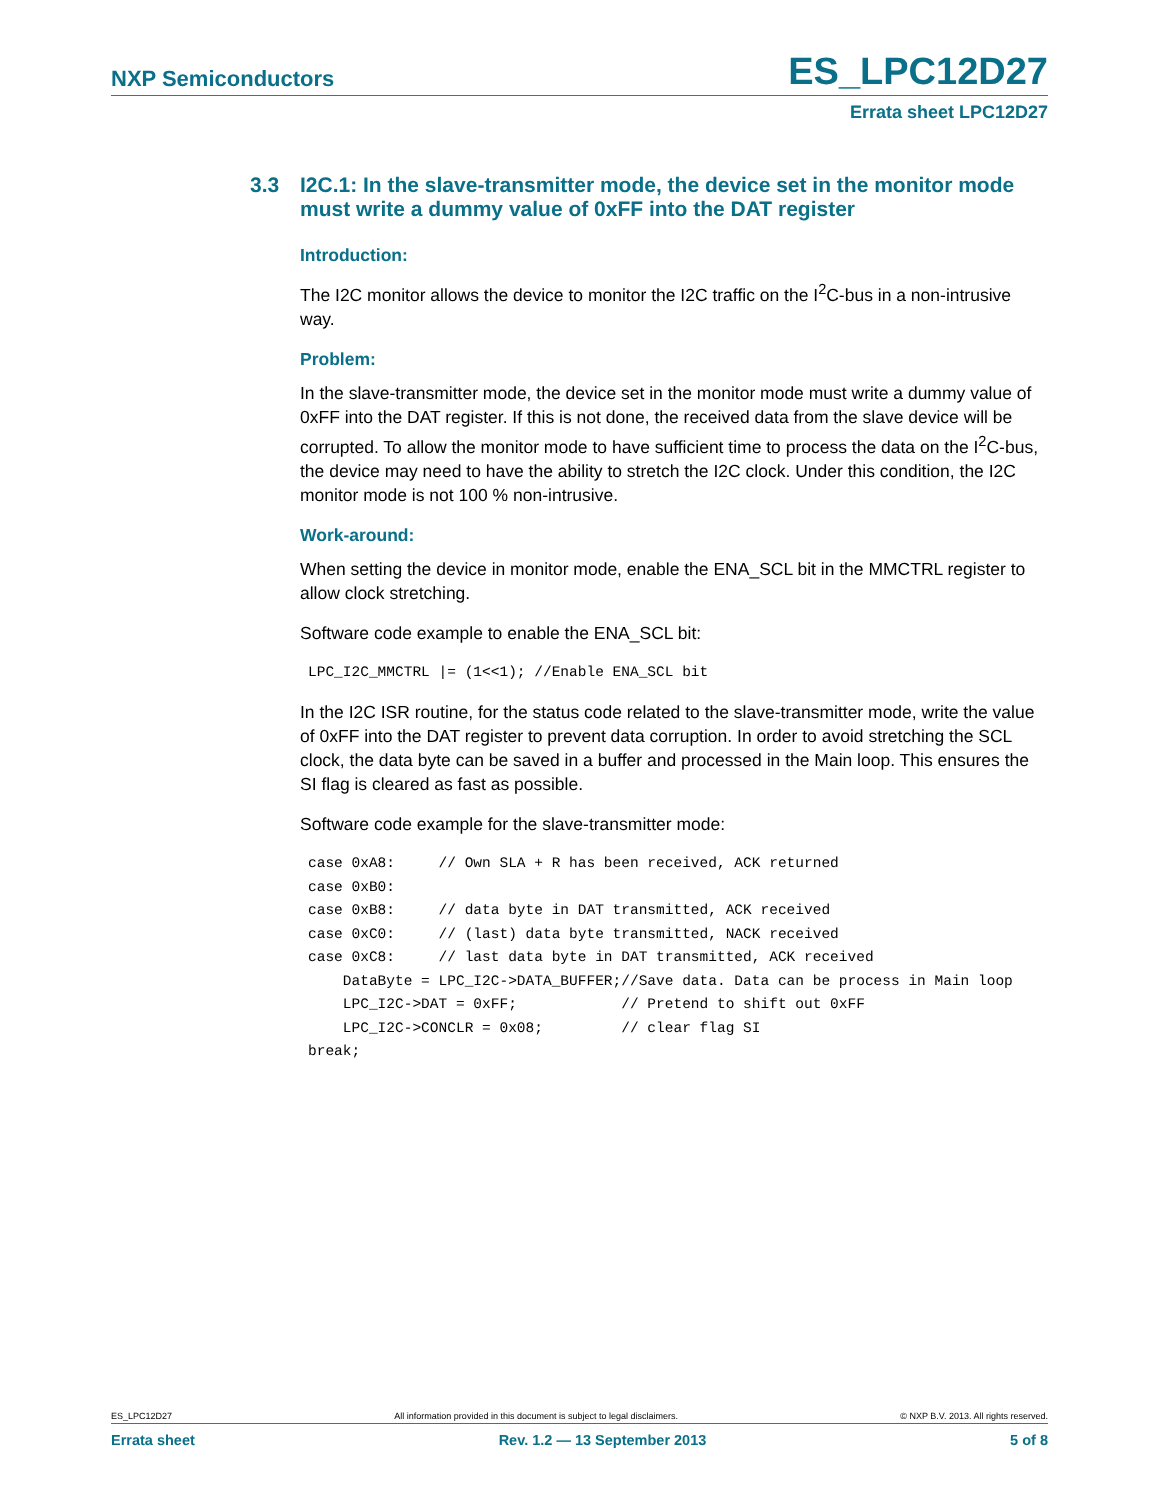NXP Semiconductors
ES_LPC12D27
Errata sheet LPC12D27
3.3 I2C.1: In the slave-transmitter mode, the device set in the monitor mode must write a dummy value of 0xFF into the DAT register
Introduction:
The I2C monitor allows the device to monitor the I2C traffic on the I<sup>2</sup>C-bus in a non-intrusive way.
Problem:
In the slave-transmitter mode, the device set in the monitor mode must write a dummy value of 0xFF into the DAT register. If this is not done, the received data from the slave device will be corrupted. To allow the monitor mode to have sufficient time to process the data on the I<sup>2</sup>C-bus, the device may need to have the ability to stretch the I2C clock. Under this condition, the I2C monitor mode is not 100 % non-intrusive.
Work-around:
When setting the device in monitor mode, enable the ENA_SCL bit in the MMCTRL register to allow clock stretching.
Software code example to enable the ENA_SCL bit:
LPC_I2C_MMCTRL |= (1<<1); //Enable ENA_SCL bit
In the I2C ISR routine, for the status code related to the slave-transmitter mode, write the value of 0xFF into the DAT register to prevent data corruption. In order to avoid stretching the SCL clock, the data byte can be saved in a buffer and processed in the Main loop. This ensures the SI flag is cleared as fast as possible.
Software code example for the slave-transmitter mode:
case 0xA8:     // Own SLA + R has been received, ACK returned
case 0xB0:
case 0xB8:     // data byte in DAT transmitted, ACK received
case 0xC0:     // (last) data byte transmitted, NACK received
case 0xC8:     // last data byte in DAT transmitted, ACK received
    DataByte = LPC_I2C->DATA_BUFFER;//Save data. Data can be process in Main loop
    LPC_I2C->DAT = 0xFF;            // Pretend to shift out 0xFF
    LPC_I2C->CONCLR = 0x08;         // clear flag SI
break;
ES_LPC12D27 All information provided in this document is subject to legal disclaimers. © NXP B.V. 2013. All rights reserved.
Errata sheet Rev. 1.2 — 13 September 2013 5 of 8